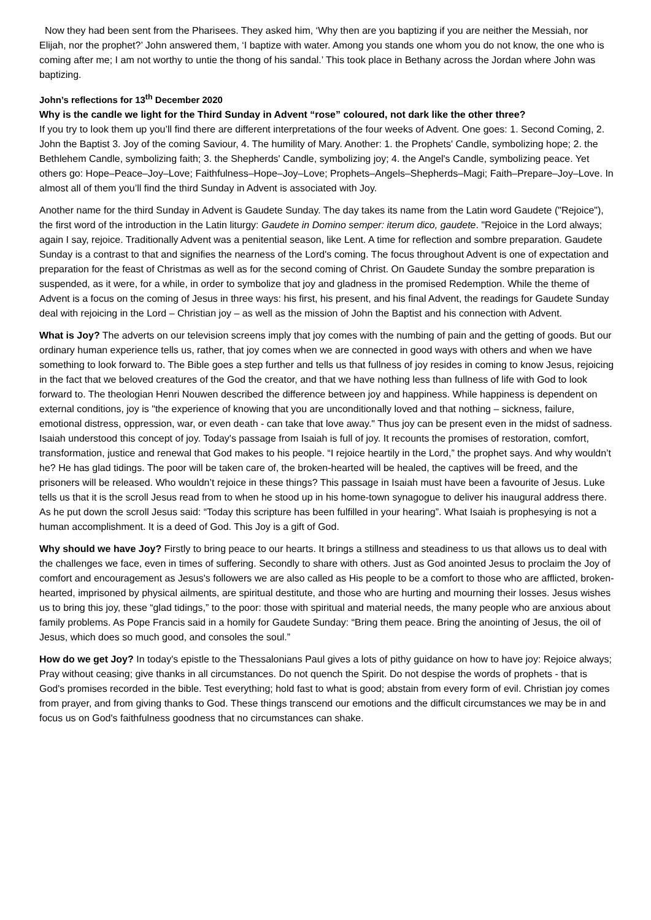Now they had been sent from the Pharisees. They asked him, ‘Why then are you baptizing if you are neither the Messiah, nor Elijah, nor the prophet?’ John answered them, ‘I baptize with water. Among you stands one whom you do not know, the one who is coming after me; I am not worthy to untie the thong of his sandal.’ This took place in Bethany across the Jordan where John was baptizing.
John’s reflections for 13<sup>th</sup> December 2020
Why is the candle we light for the Third Sunday in Advent “rose” coloured, not dark like the other three?
If you try to look them up you’ll find there are different interpretations of the four weeks of Advent. One goes: 1. Second Coming, 2. John the Baptist 3. Joy of the coming Saviour, 4. The humility of Mary. Another: 1. the Prophets' Candle, symbolizing hope; 2. the Bethlehem Candle, symbolizing faith; 3. the Shepherds' Candle, symbolizing joy; 4. the Angel's Candle, symbolizing peace. Yet others go: Hope–Peace–Joy–Love; Faithfulness–Hope–Joy–Love; Prophets–Angels–Shepherds–Magi; Faith–Prepare–Joy–Love. In almost all of them you’ll find the third Sunday in Advent is associated with Joy.
Another name for the third Sunday in Advent is Gaudete Sunday. The day takes its name from the Latin word Gaudete ("Rejoice"), the first word of the introduction in the Latin liturgy: Gaudete in Domino semper: iterum dico, gaudete. "Rejoice in the Lord always; again I say, rejoice. Traditionally Advent was a penitential season, like Lent. A time for reflection and sombre preparation. Gaudete Sunday is a contrast to that and signifies the nearness of the Lord's coming. The focus throughout Advent is one of expectation and preparation for the feast of Christmas as well as for the second coming of Christ. On Gaudete Sunday the sombre preparation is suspended, as it were, for a while, in order to symbolize that joy and gladness in the promised Redemption. While the theme of Advent is a focus on the coming of Jesus in three ways: his first, his present, and his final Advent, the readings for Gaudete Sunday deal with rejoicing in the Lord – Christian joy – as well as the mission of John the Baptist and his connection with Advent.
What is Joy? The adverts on our television screens imply that joy comes with the numbing of pain and the getting of goods. But our ordinary human experience tells us, rather, that joy comes when we are connected in good ways with others and when we have something to look forward to. The Bible goes a step further and tells us that fullness of joy resides in coming to know Jesus, rejoicing in the fact that we beloved creatures of the God the creator, and that we have nothing less than fullness of life with God to look forward to. The theologian Henri Nouwen described the difference between joy and happiness. While happiness is dependent on external conditions, joy is "the experience of knowing that you are unconditionally loved and that nothing – sickness, failure, emotional distress, oppression, war, or even death - can take that love away." Thus joy can be present even in the midst of sadness.
Isaiah understood this concept of joy. Today's passage from Isaiah is full of joy. It recounts the promises of restoration, comfort, transformation, justice and renewal that God makes to his people. “I rejoice heartily in the Lord,” the prophet says. And why wouldn’t he? He has glad tidings. The poor will be taken care of, the broken-hearted will be healed, the captives will be freed, and the prisoners will be released. Who wouldn’t rejoice in these things? This passage in Isaiah must have been a favourite of Jesus. Luke tells us that it is the scroll Jesus read from to when he stood up in his home-town synagogue to deliver his inaugural address there. As he put down the scroll Jesus said: “Today this scripture has been fulfilled in your hearing”. What Isaiah is prophesying is not a human accomplishment. It is a deed of God. This Joy is a gift of God.
Why should we have Joy? Firstly to bring peace to our hearts. It brings a stillness and steadiness to us that allows us to deal with the challenges we face, even in times of suffering. Secondly to share with others. Just as God anointed Jesus to proclaim the Joy of comfort and encouragement as Jesus's followers we are also called as His people to be a comfort to those who are afflicted, broken-hearted, imprisoned by physical ailments, are spiritual destitute, and those who are hurting and mourning their losses. Jesus wishes us to bring this joy, these “glad tidings,” to the poor: those with spiritual and material needs, the many people who are anxious about family problems. As Pope Francis said in a homily for Gaudete Sunday: “Bring them peace. Bring the anointing of Jesus, the oil of Jesus, which does so much good, and consoles the soul.”
How do we get Joy? In today's epistle to the Thessalonians Paul gives a lots of pithy guidance on how to have joy: Rejoice always; Pray without ceasing; give thanks in all circumstances. Do not quench the Spirit. Do not despise the words of prophets - that is God's promises recorded in the bible. Test everything; hold fast to what is good; abstain from every form of evil. Christian joy comes from prayer, and from giving thanks to God. These things transcend our emotions and the difficult circumstances we may be in and focus us on God's faithfulness goodness that no circumstances can shake.